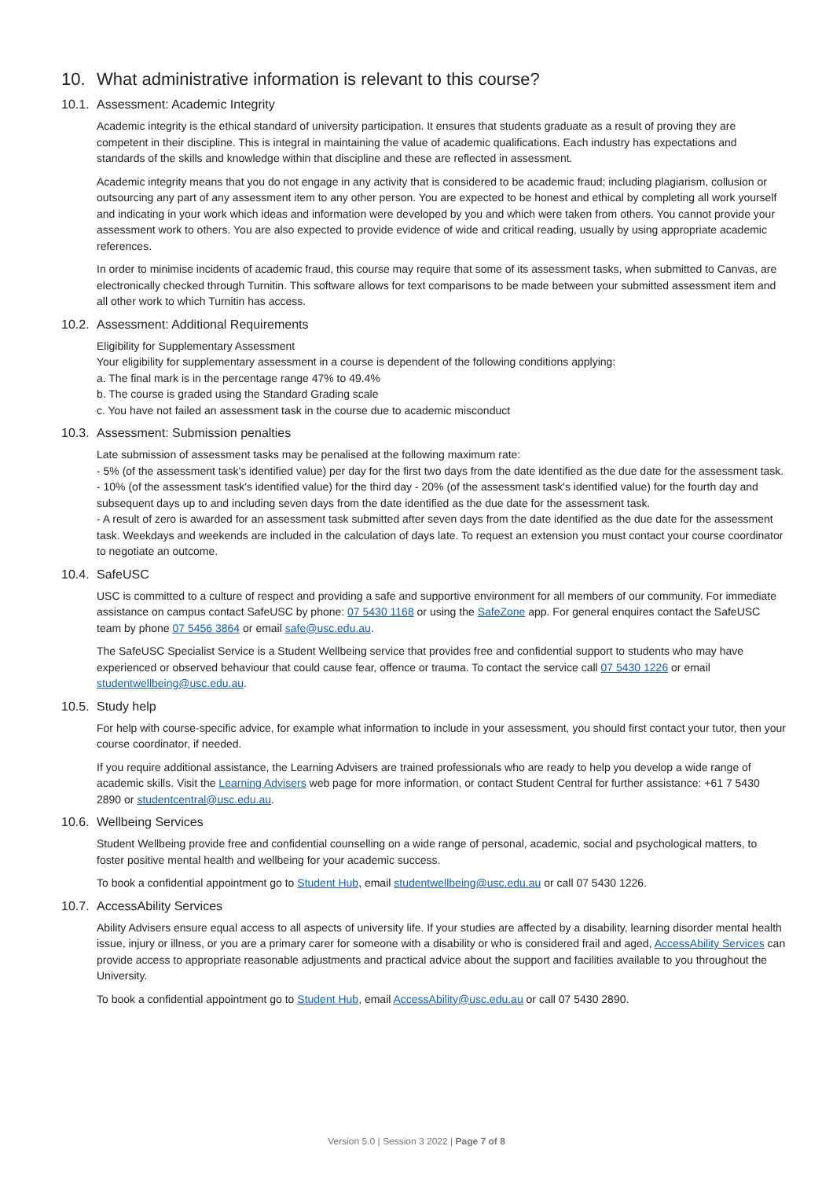10. What administrative information is relevant to this course?
10.1. Assessment: Academic Integrity
Academic integrity is the ethical standard of university participation. It ensures that students graduate as a result of proving they are competent in their discipline. This is integral in maintaining the value of academic qualifications. Each industry has expectations and standards of the skills and knowledge within that discipline and these are reflected in assessment.
Academic integrity means that you do not engage in any activity that is considered to be academic fraud; including plagiarism, collusion or outsourcing any part of any assessment item to any other person. You are expected to be honest and ethical by completing all work yourself and indicating in your work which ideas and information were developed by you and which were taken from others. You cannot provide your assessment work to others. You are also expected to provide evidence of wide and critical reading, usually by using appropriate academic references.
In order to minimise incidents of academic fraud, this course may require that some of its assessment tasks, when submitted to Canvas, are electronically checked through Turnitin. This software allows for text comparisons to be made between your submitted assessment item and all other work to which Turnitin has access.
10.2. Assessment: Additional Requirements
Eligibility for Supplementary Assessment
Your eligibility for supplementary assessment in a course is dependent of the following conditions applying:
a. The final mark is in the percentage range 47% to 49.4%
b. The course is graded using the Standard Grading scale
c. You have not failed an assessment task in the course due to academic misconduct
10.3. Assessment: Submission penalties
Late submission of assessment tasks may be penalised at the following maximum rate:
- 5% (of the assessment task's identified value) per day for the first two days from the date identified as the due date for the assessment task.
- 10% (of the assessment task's identified value) for the third day - 20% (of the assessment task's identified value) for the fourth day and subsequent days up to and including seven days from the date identified as the due date for the assessment task.
- A result of zero is awarded for an assessment task submitted after seven days from the date identified as the due date for the assessment task. Weekdays and weekends are included in the calculation of days late. To request an extension you must contact your course coordinator to negotiate an outcome.
10.4. SafeUSC
USC is committed to a culture of respect and providing a safe and supportive environment for all members of our community. For immediate assistance on campus contact SafeUSC by phone: 07 5430 1168 or using the SafeZone app. For general enquires contact the SafeUSC team by phone 07 5456 3864 or email safe@usc.edu.au.
The SafeUSC Specialist Service is a Student Wellbeing service that provides free and confidential support to students who may have experienced or observed behaviour that could cause fear, offence or trauma. To contact the service call 07 5430 1226 or email studentwellbeing@usc.edu.au.
10.5. Study help
For help with course-specific advice, for example what information to include in your assessment, you should first contact your tutor, then your course coordinator, if needed.
If you require additional assistance, the Learning Advisers are trained professionals who are ready to help you develop a wide range of academic skills. Visit the Learning Advisers web page for more information, or contact Student Central for further assistance: +61 7 5430 2890 or studentcentral@usc.edu.au.
10.6. Wellbeing Services
Student Wellbeing provide free and confidential counselling on a wide range of personal, academic, social and psychological matters, to foster positive mental health and wellbeing for your academic success.
To book a confidential appointment go to Student Hub, email studentwellbeing@usc.edu.au or call 07 5430 1226.
10.7. AccessAbility Services
Ability Advisers ensure equal access to all aspects of university life. If your studies are affected by a disability, learning disorder mental health issue, injury or illness, or you are a primary carer for someone with a disability or who is considered frail and aged, AccessAbility Services can provide access to appropriate reasonable adjustments and practical advice about the support and facilities available to you throughout the University.
To book a confidential appointment go to Student Hub, email AccessAbility@usc.edu.au or call 07 5430 2890.
Version 5.0 | Session 3 2022 | Page 7 of 8